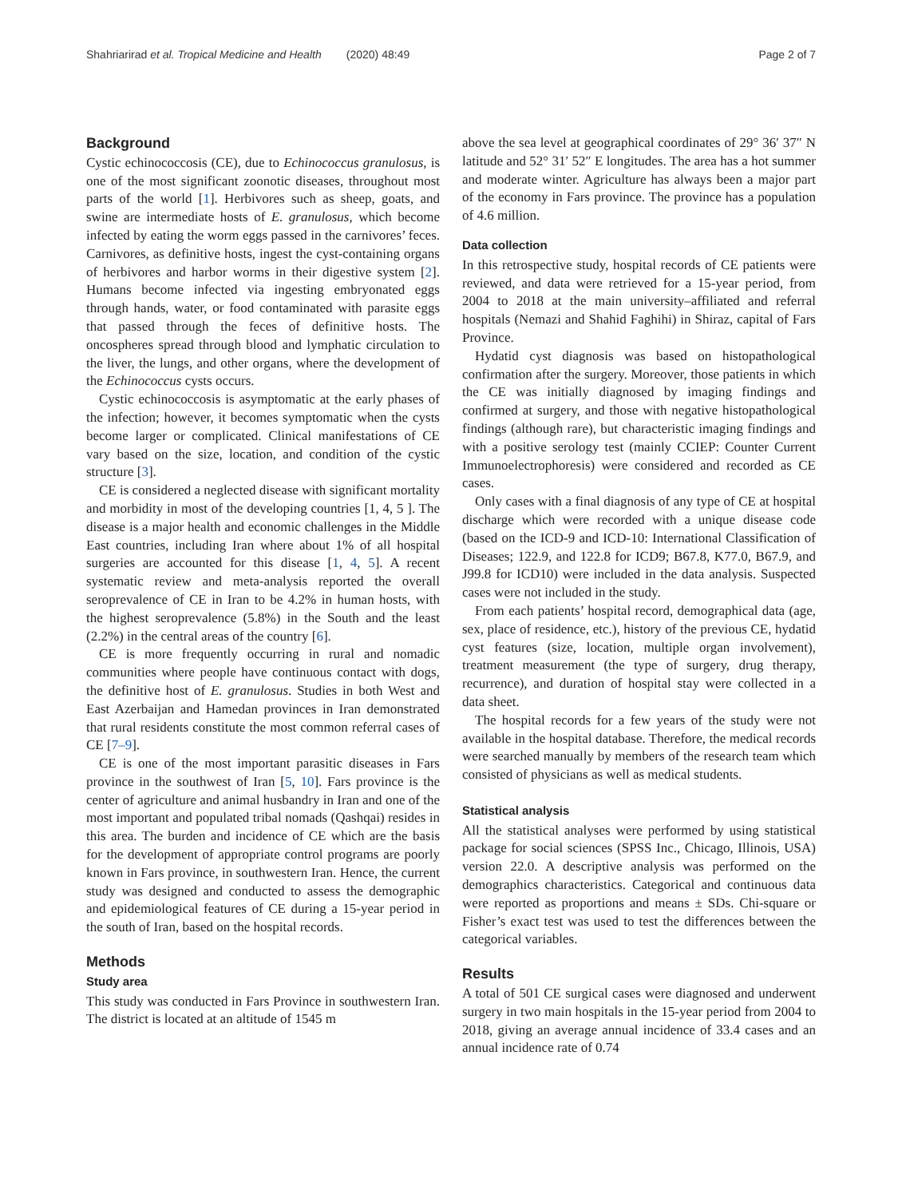Shahriarirad et al. Tropical Medicine and Health (2020) 48:49 Page 2 of 7
Background
Cystic echinococcosis (CE), due to Echinococcus granulosus, is one of the most significant zoonotic diseases, throughout most parts of the world [1]. Herbivores such as sheep, goats, and swine are intermediate hosts of E. granulosus, which become infected by eating the worm eggs passed in the carnivores’ feces. Carnivores, as definitive hosts, ingest the cyst-containing organs of herbivores and harbor worms in their digestive system [2]. Humans become infected via ingesting embryonated eggs through hands, water, or food contaminated with parasite eggs that passed through the feces of definitive hosts. The oncospheres spread through blood and lymphatic circulation to the liver, the lungs, and other organs, where the development of the Echinococcus cysts occurs.
Cystic echinococcosis is asymptomatic at the early phases of the infection; however, it becomes symptomatic when the cysts become larger or complicated. Clinical manifestations of CE vary based on the size, location, and condition of the cystic structure [3].
CE is considered a neglected disease with significant mortality and morbidity in most of the developing countries [1, 4, 5 ]. The disease is a major health and economic challenges in the Middle East countries, including Iran where about 1% of all hospital surgeries are accounted for this disease [1, 4, 5]. A recent systematic review and meta-analysis reported the overall seroprevalence of CE in Iran to be 4.2% in human hosts, with the highest seroprevalence (5.8%) in the South and the least (2.2%) in the central areas of the country [6].
CE is more frequently occurring in rural and nomadic communities where people have continuous contact with dogs, the definitive host of E. granulosus. Studies in both West and East Azerbaijan and Hamedan provinces in Iran demonstrated that rural residents constitute the most common referral cases of CE [7–9].
CE is one of the most important parasitic diseases in Fars province in the southwest of Iran [5, 10]. Fars province is the center of agriculture and animal husbandry in Iran and one of the most important and populated tribal nomads (Qashqai) resides in this area. The burden and incidence of CE which are the basis for the development of appropriate control programs are poorly known in Fars province, in southwestern Iran. Hence, the current study was designed and conducted to assess the demographic and epidemiological features of CE during a 15-year period in the south of Iran, based on the hospital records.
Methods
Study area
This study was conducted in Fars Province in southwestern Iran. The district is located at an altitude of 1545 m
above the sea level at geographical coordinates of 29° 36′ 37″ N latitude and 52° 31′ 52″ E longitudes. The area has a hot summer and moderate winter. Agriculture has always been a major part of the economy in Fars province. The province has a population of 4.6 million.
Data collection
In this retrospective study, hospital records of CE patients were reviewed, and data were retrieved for a 15-year period, from 2004 to 2018 at the main university–affiliated and referral hospitals (Nemazi and Shahid Faghihi) in Shiraz, capital of Fars Province.
Hydatid cyst diagnosis was based on histopathological confirmation after the surgery. Moreover, those patients in which the CE was initially diagnosed by imaging findings and confirmed at surgery, and those with negative histopathological findings (although rare), but characteristic imaging findings and with a positive serology test (mainly CCIEP: Counter Current Immunoelectrophoresis) were considered and recorded as CE cases.
Only cases with a final diagnosis of any type of CE at hospital discharge which were recorded with a unique disease code (based on the ICD-9 and ICD-10: International Classification of Diseases; 122.9, and 122.8 for ICD9; B67.8, K77.0, B67.9, and J99.8 for ICD10) were included in the data analysis. Suspected cases were not included in the study.
From each patients’ hospital record, demographical data (age, sex, place of residence, etc.), history of the previous CE, hydatid cyst features (size, location, multiple organ involvement), treatment measurement (the type of surgery, drug therapy, recurrence), and duration of hospital stay were collected in a data sheet.
The hospital records for a few years of the study were not available in the hospital database. Therefore, the medical records were searched manually by members of the research team which consisted of physicians as well as medical students.
Statistical analysis
All the statistical analyses were performed by using statistical package for social sciences (SPSS Inc., Chicago, Illinois, USA) version 22.0. A descriptive analysis was performed on the demographics characteristics. Categorical and continuous data were reported as proportions and means ± SDs. Chi-square or Fisher’s exact test was used to test the differences between the categorical variables.
Results
A total of 501 CE surgical cases were diagnosed and underwent surgery in two main hospitals in the 15-year period from 2004 to 2018, giving an average annual incidence of 33.4 cases and an annual incidence rate of 0.74